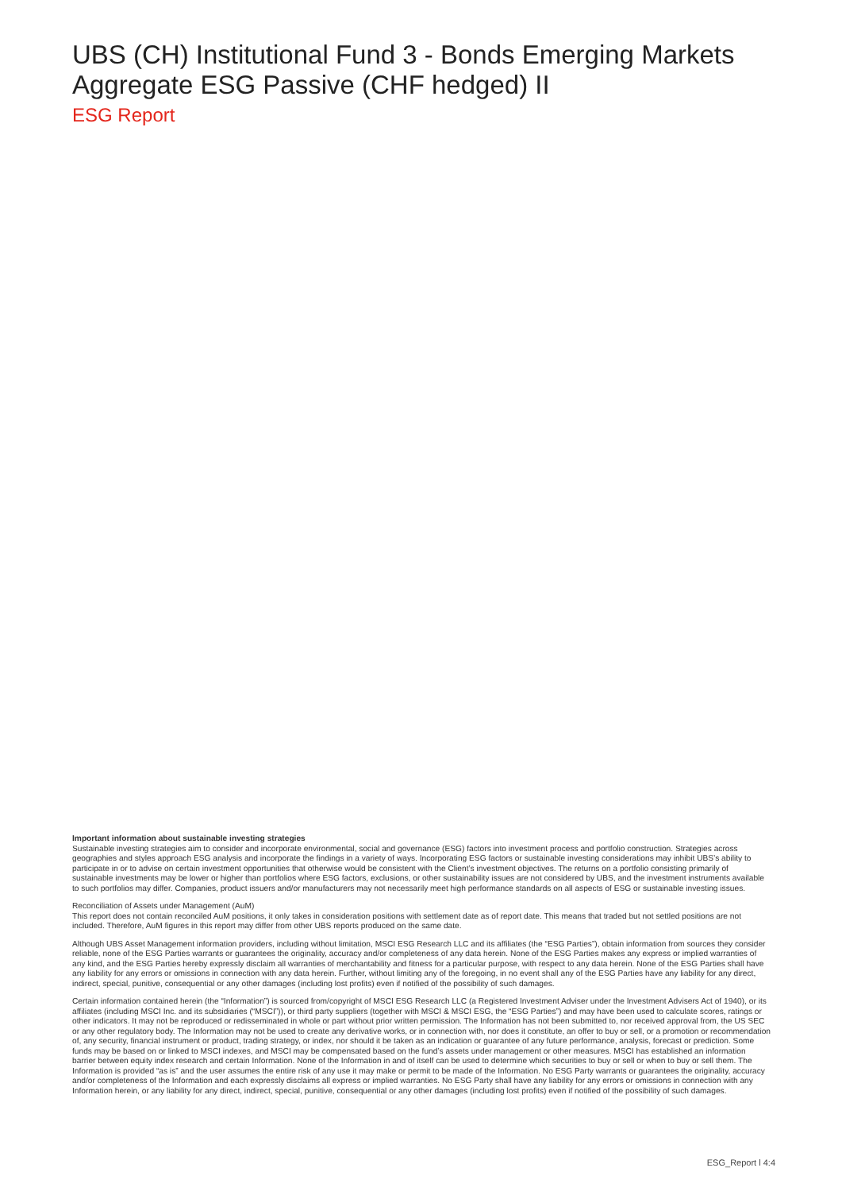UBS (CH) Institutional Fund 3 - Bonds Emerging Markets Aggregate ESG Passive (CHF hedged) II
ESG Report
Important information about sustainable investing strategies
Sustainable investing strategies aim to consider and incorporate environmental, social and governance (ESG) factors into investment process and portfolio construction. Strategies across geographies and styles approach ESG analysis and incorporate the findings in a variety of ways. Incorporating ESG factors or sustainable investing considerations may inhibit UBS’s ability to participate in or to advise on certain investment opportunities that otherwise would be consistent with the Client’s investment objectives. The returns on a portfolio consisting primarily of sustainable investments may be lower or higher than portfolios where ESG factors, exclusions, or other sustainability issues are not considered by UBS, and the investment instruments available to such portfolios may differ. Companies, product issuers and/or manufacturers may not necessarily meet high performance standards on all aspects of ESG or sustainable investing issues.
Reconciliation of Assets under Management (AuM)
This report does not contain reconciled AuM positions, it only takes in consideration positions with settlement date as of report date. This means that traded but not settled positions are not included. Therefore, AuM figures in this report may differ from other UBS reports produced on the same date.
Although UBS Asset Management information providers, including without limitation, MSCI ESG Research LLC and its affiliates (the “ESG Parties”), obtain information from sources they consider reliable, none of the ESG Parties warrants or guarantees the originality, accuracy and/or completeness of any data herein. None of the ESG Parties makes any express or implied warranties of any kind, and the ESG Parties hereby expressly disclaim all warranties of merchantability and fitness for a particular purpose, with respect to any data herein. None of the ESG Parties shall have any liability for any errors or omissions in connection with any data herein. Further, without limiting any of the foregoing, in no event shall any of the ESG Parties have any liability for any direct, indirect, special, punitive, consequential or any other damages (including lost profits) even if notified of the possibility of such damages.
Certain information contained herein (the “Information”) is sourced from/copyright of MSCI ESG Research LLC (a Registered Investment Adviser under the Investment Advisers Act of 1940), or its affiliates (including MSCI Inc. and its subsidiaries (“MSCI”)), or third party suppliers (together with MSCI & MSCI ESG, the “ESG Parties”) and may have been used to calculate scores, ratings or other indicators. It may not be reproduced or redisseminated in whole or part without prior written permission. The Information has not been submitted to, nor received approval from, the US SEC or any other regulatory body. The Information may not be used to create any derivative works, or in connection with, nor does it constitute, an offer to buy or sell, or a promotion or recommendation of, any security, financial instrument or product, trading strategy, or index, nor should it be taken as an indication or guarantee of any future performance, analysis, forecast or prediction. Some funds may be based on or linked to MSCI indexes, and MSCI may be compensated based on the fund’s assets under management or other measures. MSCI has established an information barrier between equity index research and certain Information. None of the Information in and of itself can be used to determine which securities to buy or sell or when to buy or sell them. The Information is provided “as is” and the user assumes the entire risk of any use it may make or permit to be made of the Information. No ESG Party warrants or guarantees the originality, accuracy and/or completeness of the Information and each expressly disclaims all express or implied warranties. No ESG Party shall have any liability for any errors or omissions in connection with any Information herein, or any liability for any direct, indirect, special, punitive, consequential or any other damages (including lost profits) even if notified of the possibility of such damages.
ESG_Report l 4:4